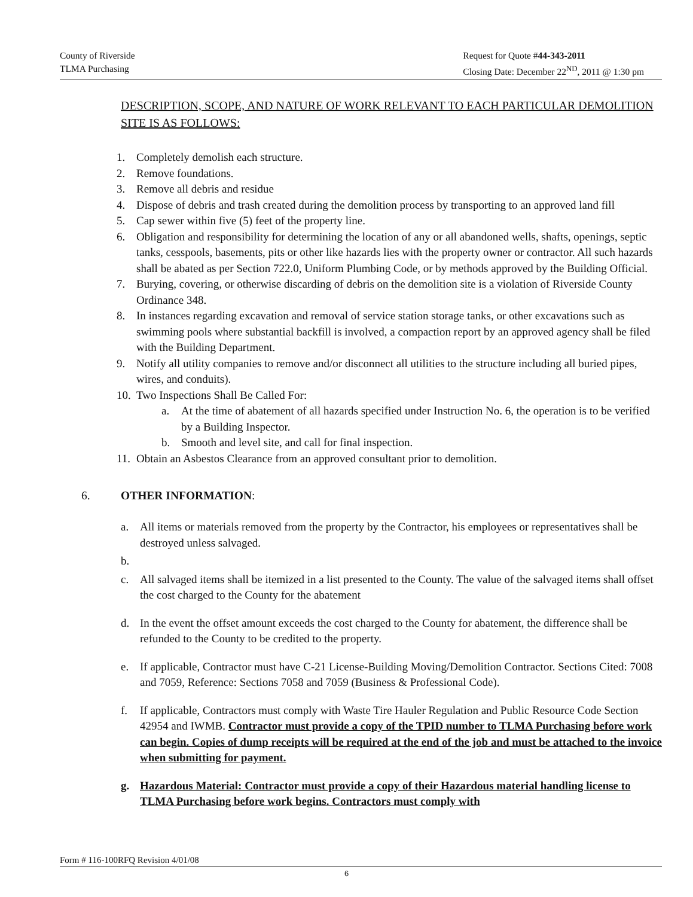County of Riverside
TLMA Purchasing
Request for Quote #44-343-2011
Closing Date: December 22<sup>ND</sup>, 2011 @ 1:30 pm
DESCRIPTION, SCOPE, AND NATURE OF WORK RELEVANT TO EACH PARTICULAR DEMOLITION SITE IS AS FOLLOWS:
1. Completely demolish each structure.
2. Remove foundations.
3. Remove all debris and residue
4. Dispose of debris and trash created during the demolition process by transporting to an approved land fill
5. Cap sewer within five (5) feet of the property line.
6. Obligation and responsibility for determining the location of any or all abandoned wells, shafts, openings, septic tanks, cesspools, basements, pits or other like hazards lies with the property owner or contractor. All such hazards shall be abated as per Section 722.0, Uniform Plumbing Code, or by methods approved by the Building Official.
7. Burying, covering, or otherwise discarding of debris on the demolition site is a violation of Riverside County Ordinance 348.
8. In instances regarding excavation and removal of service station storage tanks, or other excavations such as swimming pools where substantial backfill is involved, a compaction report by an approved agency shall be filed with the Building Department.
9. Notify all utility companies to remove and/or disconnect all utilities to the structure including all buried pipes, wires, and conduits).
10. Two Inspections Shall Be Called For:
a. At the time of abatement of all hazards specified under Instruction No. 6, the operation is to be verified by a Building Inspector.
b. Smooth and level site, and call for final inspection.
11. Obtain an Asbestos Clearance from an approved consultant prior to demolition.
6. OTHER INFORMATION:
a. All items or materials removed from the property by the Contractor, his employees or representatives shall be destroyed unless salvaged.
b.
c. All salvaged items shall be itemized in a list presented to the County. The value of the salvaged items shall offset the cost charged to the County for the abatement
d. In the event the offset amount exceeds the cost charged to the County for abatement, the difference shall be refunded to the County to be credited to the property.
e. If applicable, Contractor must have C-21 License-Building Moving/Demolition Contractor. Sections Cited: 7008 and 7059, Reference: Sections 7058 and 7059 (Business & Professional Code).
f. If applicable, Contractors must comply with Waste Tire Hauler Regulation and Public Resource Code Section 42954 and IWMB. Contractor must provide a copy of the TPID number to TLMA Purchasing before work can begin. Copies of dump receipts will be required at the end of the job and must be attached to the invoice when submitting for payment.
g. Hazardous Material: Contractor must provide a copy of their Hazardous material handling license to TLMA Purchasing before work begins. Contractors must comply with
Form # 116-100RFQ Revision 4/01/08
6